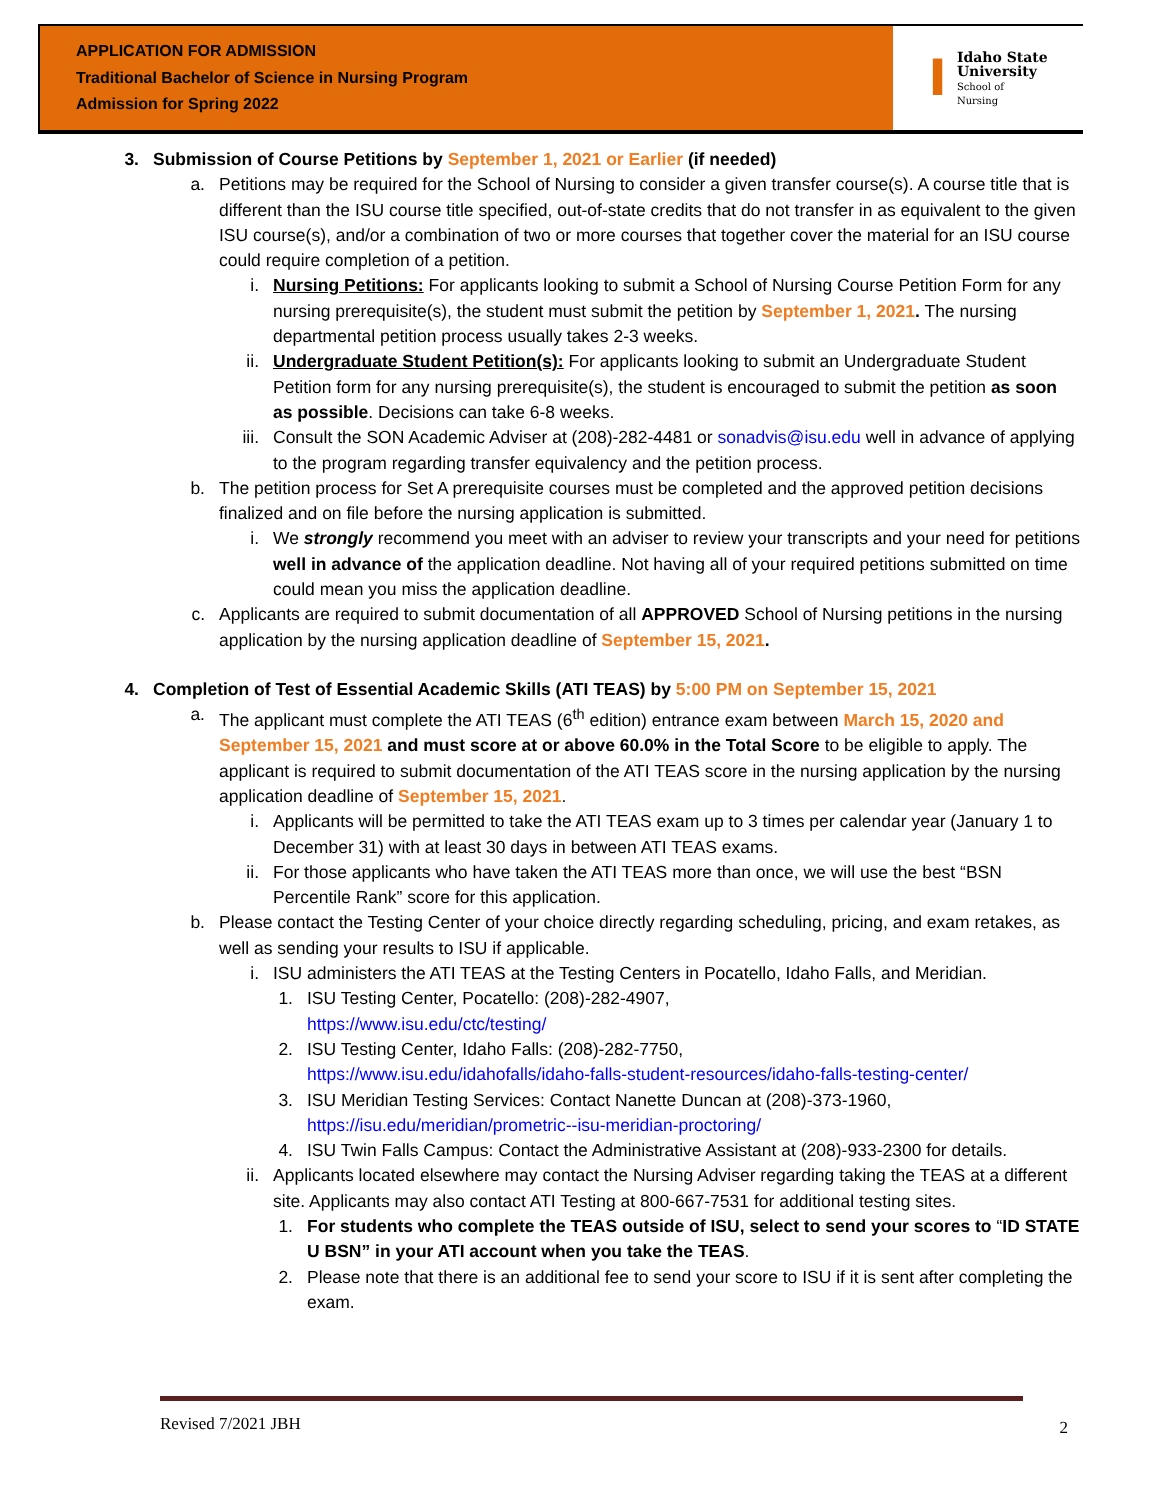APPLICATION FOR ADMISSION
Traditional Bachelor of Science in Nursing Program
Admission for Spring 2022
I
Idaho State
University
School of
Nursing
3. Submission of Course Petitions by September 1, 2021 or Earlier (if needed)
a. Petitions may be required for the School of Nursing to consider a given transfer course(s). A course title that is different than the ISU course title specified, out-of-state credits that do not transfer in as equivalent to the given ISU course(s), and/or a combination of two or more courses that together cover the material for an ISU course could require completion of a petition.
i. Nursing Petitions: For applicants looking to submit a School of Nursing Course Petition Form for any nursing prerequisite(s), the student must submit the petition by September 1, 2021. The nursing departmental petition process usually takes 2-3 weeks.
ii. Undergraduate Student Petition(s): For applicants looking to submit an Undergraduate Student Petition form for any nursing prerequisite(s), the student is encouraged to submit the petition as soon as possible. Decisions can take 6-8 weeks.
iii.
Consult the SON Academic Adviser at (208)-282-4481 or sonadvis@isu.edu well in advance of applying to the program regarding transfer equivalency and the petition process.
b. The petition process for Set A prerequisite courses must be completed and the approved petition decisions finalized and on file before the nursing application is submitted.
i. We strongly recommend you meet with an adviser to review your transcripts and your need for petitions well in advance of the application deadline. Not having all of your required petitions submitted on time could mean you miss the application deadline.
c. Applicants are required to submit documentation of all APPROVED School of Nursing petitions in the nursing application by the nursing application deadline of September 15, 2021.
4. Completion of Test of Essential Academic Skills (ATI TEAS) by 5:00 PM on September 15, 2021
a. The applicant must complete the ATI TEAS (6<sup>th</sup> edition) entrance exam between March 15, 2020 and September 15, 2021 and must score at or above 60.0% in the Total Score to be eligible to apply. The applicant is required to submit documentation of the ATI TEAS score in the nursing application by the nursing application deadline of September 15, 2021.
i. Applicants will be permitted to take the ATI TEAS exam up to 3 times per calendar year (January 1 to December 31) with at least 30 days in between ATI TEAS exams.
ii. For those applicants who have taken the ATI TEAS more than once, we will use the best “BSN Percentile Rank” score for this application.
b. Please contact the Testing Center of your choice directly regarding scheduling, pricing, and exam retakes, as well as sending your results to ISU if applicable.
i. ISU administers the ATI TEAS at the Testing Centers in Pocatello, Idaho Falls, and Meridian.
1.
ISU Testing Center, Pocatello: (208)-282-4907,
https://www.isu.edu/ctc/testing/
2.
ISU Testing Center, Idaho Falls: (208)-282-7750,
https://www.isu.edu/idahofalls/idaho-falls-student-resources/idaho-falls-testing-center/
3.
ISU Meridian Testing Services: Contact Nanette Duncan at (208)-373-1960,
https://isu.edu/meridian/prometric--isu-meridian-proctoring/
4.
ISU Twin Falls Campus: Contact the Administrative Assistant at (208)-933-2300 for details.
ii. Applicants located elsewhere may contact the Nursing Adviser regarding taking the TEAS at a different site. Applicants may also contact ATI Testing at 800-667-7531 for additional testing sites.
1.
For students who complete the TEAS outside of ISU, select to send your scores to “ID STATE U BSN” in your ATI account when you take the TEAS.
2.
Please note that there is an additional fee to send your score to ISU if it is sent after completing the exam.
Revised 7/2021 JBH 2